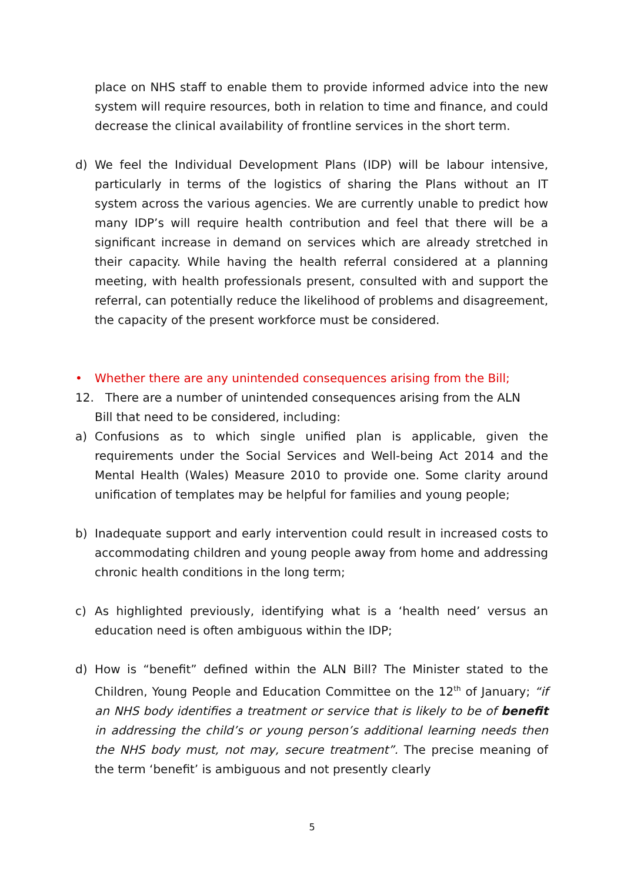place on NHS staff to enable them to provide informed advice into the new system will require resources, both in relation to time and finance, and could decrease the clinical availability of frontline services in the short term.
d) We feel the Individual Development Plans (IDP) will be labour intensive, particularly in terms of the logistics of sharing the Plans without an IT system across the various agencies. We are currently unable to predict how many IDP’s will require health contribution and feel that there will be a significant increase in demand on services which are already stretched in their capacity. While having the health referral considered at a planning meeting, with health professionals present, consulted with and support the referral, can potentially reduce the likelihood of problems and disagreement, the capacity of the present workforce must be considered.
• Whether there are any unintended consequences arising from the Bill;
12. There are a number of unintended consequences arising from the ALN
Bill that need to be considered, including:
a) Confusions as to which single unified plan is applicable, given the requirements under the Social Services and Well-being Act 2014 and the Mental Health (Wales) Measure 2010 to provide one. Some clarity around unification of templates may be helpful for families and young people;
b) Inadequate support and early intervention could result in increased costs to accommodating children and young people away from home and addressing chronic health conditions in the long term;
c) As highlighted previously, identifying what is a ‘health need’ versus an education need is often ambiguous within the IDP;
d) How is “benefit” defined within the ALN Bill? The Minister stated to the Children, Young People and Education Committee on the 12<sup>th</sup> of January; “if an NHS body identifies a treatment or service that is likely to be of benefit in addressing the child’s or young person’s additional learning needs then the NHS body must, not may, secure treatment”. The precise meaning of the term ‘benefit’ is ambiguous and not presently clearly
5